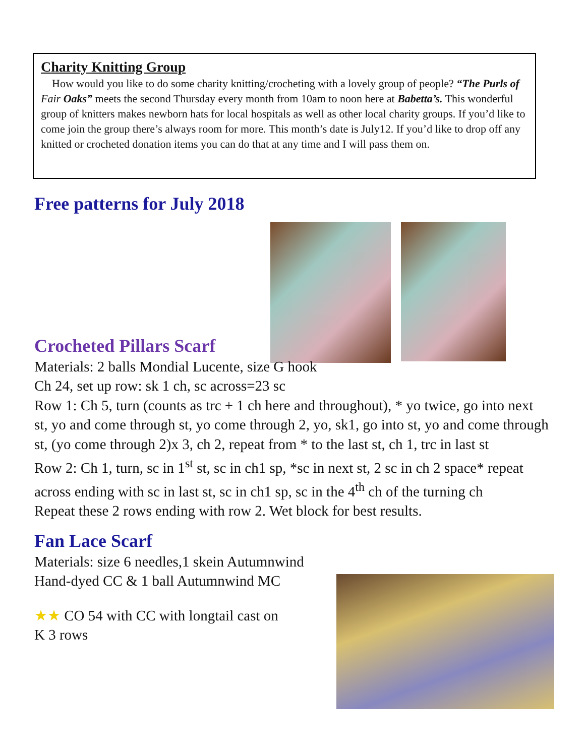Charity Knitting Group
How would you like to do some charity knitting/crocheting with a lovely group of people? “The Purls of Fair Oaks” meets the second Thursday every month from 10am to noon here at Babetta’s. This wonderful group of knitters makes newborn hats for local hospitals as well as other local charity groups. If you’d like to come join the group there’s always room for more. This month’s date is July12. If you’d like to drop off any knitted or crocheted donation items you can do that at any time and I will pass them on.
Free patterns for July 2018
Crocheted Pillars Scarf
Materials: 2 balls Mondial Lucente, size G hook
Ch 24, set up row: sk 1 ch, sc across=23 sc
Row 1: Ch 5, turn (counts as trc + 1 ch here and throughout), * yo twice, go into next st, yo and come through st, yo come through 2, yo, sk1, go into st, yo and come through st, (yo come through 2)x 3, ch 2, repeat from * to the last st, ch 1, trc in last st
Row 2: Ch 1, turn, sc in 1<sup>st</sup> st, sc in ch1 sp, *sc in next st, 2 sc in ch 2 space* repeat across ending with sc in last st, sc in ch1 sp, sc in the 4<sup>th</sup> ch of the turning ch
Repeat these 2 rows ending with row 2. Wet block for best results.
Fan Lace Scarf
Materials: size 6 needles,1 skein Autumnwind
Hand-dyed CC & 1 ball Autumnwind MC
★★ CO 54 with CC with longtail cast on
K 3 rows